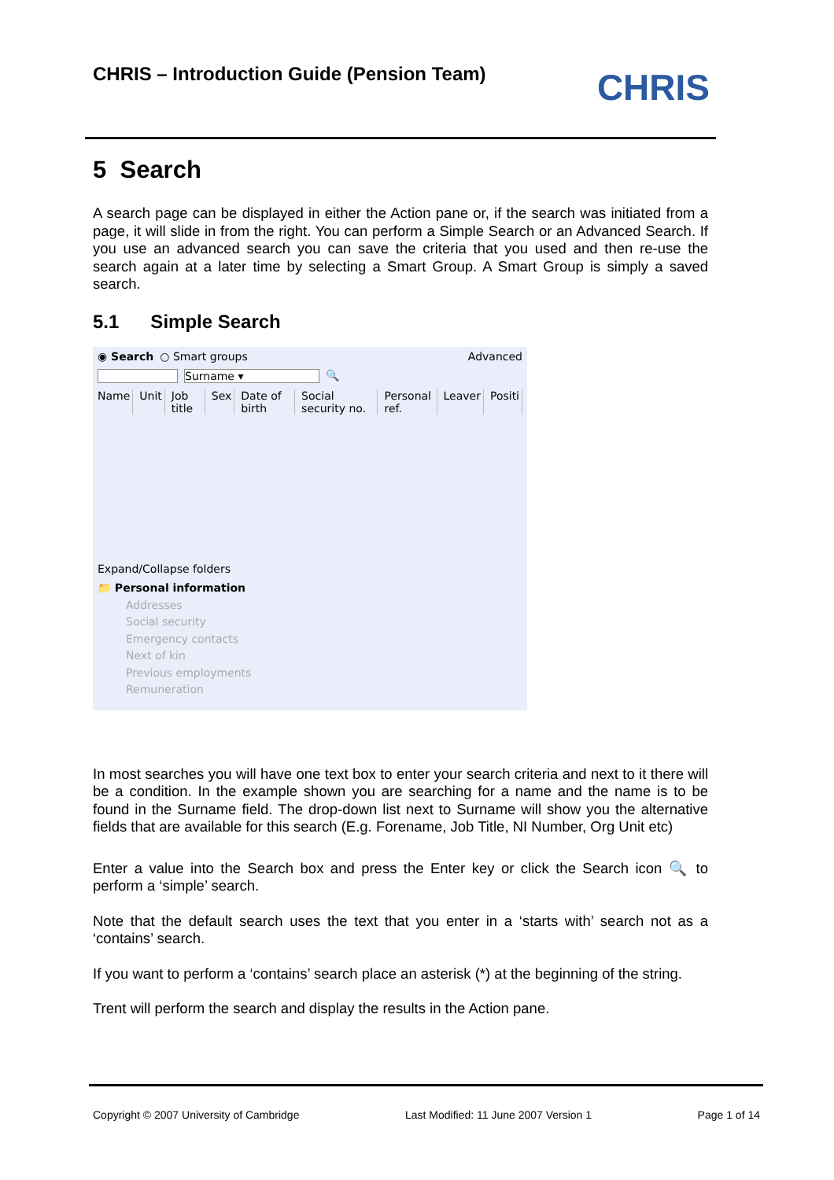CHRIS – Introduction Guide (Pension Team)
CHRIS
5 Search
A search page can be displayed in either the Action pane or, if the search was initiated from a page, it will slide in from the right. You can perform a Simple Search or an Advanced Search. If you use an advanced search you can save the criteria that you used and then re-use the search again at a later time by selecting a Smart Group. A Smart Group is simply a saved search.
5.1 Simple Search
◉ Search ○ Smart groups Advanced
Surname ▾ 🔍
Name Unit Job title Sex Date of birth Social security no. Personal ref. Leaver Positi
Expand/Collapse folders
📁 Personal information
Addresses
Social security
Emergency contacts
Next of kin
Previous employments
Remuneration
In most searches you will have one text box to enter your search criteria and next to it there will be a condition. In the example shown you are searching for a name and the name is to be found in the Surname field. The drop-down list next to Surname will show you the alternative fields that are available for this search (E.g. Forename, Job Title, NI Number, Org Unit etc)
Enter a value into the Search box and press the Enter key or click the Search icon 🔍 to perform a ‘simple’ search.
Note that the default search uses the text that you enter in a ‘starts with’ search not as a ‘contains’ search.
If you want to perform a ‘contains’ search place an asterisk (*) at the beginning of the string.
Trent will perform the search and display the results in the Action pane.
Copyright © 2007 University of Cambridge Last Modified: 11 June 2007 Version 1 Page 1 of 14